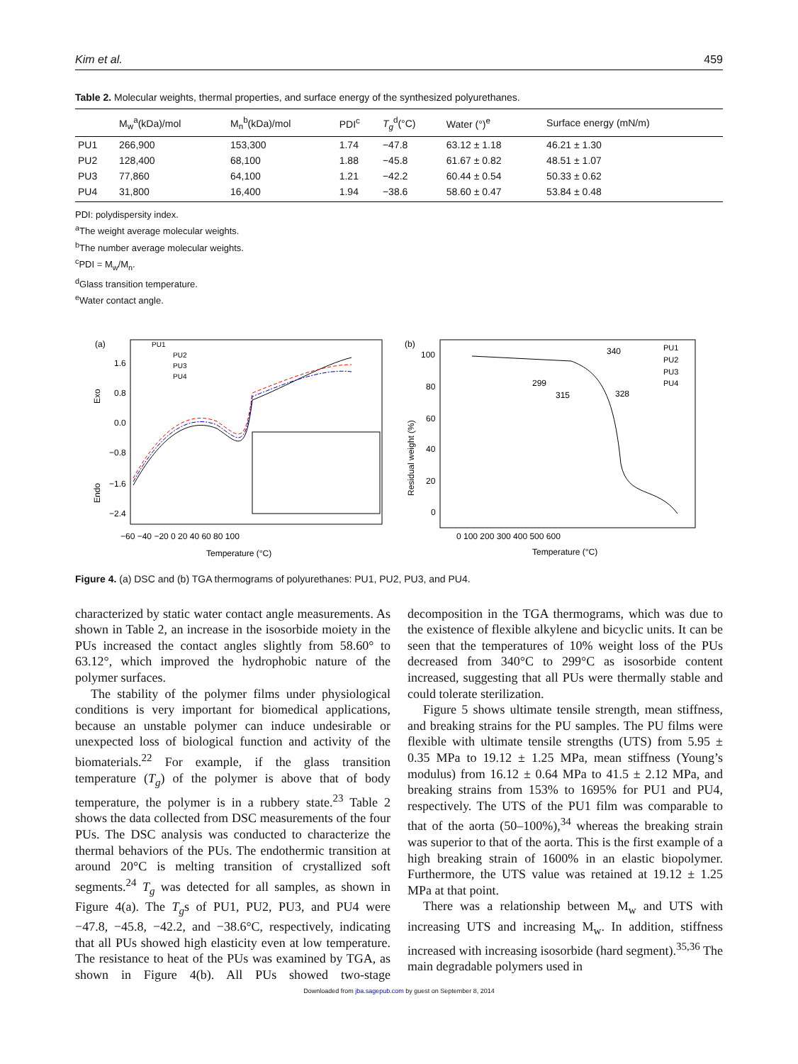Kim et al. 459
Table 2. Molecular weights, thermal properties, and surface energy of the synthesized polyurethanes.
| | M<sub>w</sub><sup>a</sup>(kDa)/mol | M<sub>n</sub><sup>b</sup>(kDa)/mol | PDI<sup>c</sup> | T<sub>g</sub><sup>d</sup>(°C) | Water (°)<sup>e</sup> | Surface energy (mN/m) |
| --- | --- | --- | --- | --- | --- | --- |
| PU1 | 266,900 | 153,300 | 1.74 | −47.8 | 63.12 ± 1.18 | 46.21 ± 1.30 |
| PU2 | 128,400 | 68,100 | 1.88 | −45.8 | 61.67 ± 0.82 | 48.51 ± 1.07 |
| PU3 | 77,860 | 64,100 | 1.21 | −42.2 | 60.44 ± 0.54 | 50.33 ± 0.62 |
| PU4 | 31,800 | 16,400 | 1.94 | −38.6 | 58.60 ± 0.47 | 53.84 ± 0.48 |
PDI: polydispersity index.
<sup>a</sup> The weight average molecular weights.
<sup>b</sup> The number average molecular weights.
<sup>c</sup> PDI = M<sub>w</sub>/M<sub>n</sub>.
<sup>d</sup> Glass transition temperature.
<sup>e</sup> Water contact angle.
(a)
PU1
PU2
PU3
PU4
1.6
0.8
0.0
−0.8
−1.6
−2.4
Exo
Endo
−60 −40 −20 0 20 40 60 80 100
Temperature (°C)
(b)
PU1
PU2
PU3
PU4
340
299
315
328
100
80
60
40
20
0
Residual weight (%)
0 100 200 300 400 500 600
Temperature (°C)
Figure 4. (a) DSC and (b) TGA thermograms of polyurethanes: PU1, PU2, PU3, and PU4.
characterized by static water contact angle measurements. As shown in Table 2, an increase in the isosorbide moiety in the PUs increased the contact angles slightly from 58.60° to 63.12°, which improved the hydrophobic nature of the polymer surfaces.
The stability of the polymer films under physiological conditions is very important for biomedical applications, because an unstable polymer can induce undesirable or unexpected loss of biological function and activity of the biomaterials.<sup>22</sup> For example, if the glass transition temperature (T<sub>g</sub>) of the polymer is above that of body temperature, the polymer is in a rubbery state.<sup>23</sup> Table 2 shows the data collected from DSC measurements of the four PUs. The DSC analysis was conducted to characterize the thermal behaviors of the PUs. The endothermic transition at around 20°C is melting transition of crystallized soft segments.<sup>24</sup> T<sub>g</sub> was detected for all samples, as shown in Figure 4(a). The T<sub>g</sub>s of PU1, PU2, PU3, and PU4 were −47.8, −45.8, −42.2, and −38.6°C, respectively, indicating that all PUs showed high elasticity even at low temperature. The resistance to heat of the PUs was examined by TGA, as shown in Figure 4(b). All PUs showed two-stage decomposition in the TGA thermograms, which was due to the existence of flexible alkylene and bicyclic units. It can be seen that the temperatures of 10% weight loss of the PUs decreased from 340°C to 299°C as isosorbide content increased, suggesting that all PUs were thermally stable and could tolerate sterilization.
Figure 5 shows ultimate tensile strength, mean stiffness, and breaking strains for the PU samples. The PU films were flexible with ultimate tensile strengths (UTS) from 5.95 ± 0.35 MPa to 19.12 ± 1.25 MPa, mean stiffness (Young’s modulus) from 16.12 ± 0.64 MPa to 41.5 ± 2.12 MPa, and breaking strains from 153% to 1695% for PU1 and PU4, respectively. The UTS of the PU1 film was comparable to that of the aorta (50–100%),<sup>34</sup> whereas the breaking strain was superior to that of the aorta. This is the first example of a high breaking strain of 1600% in an elastic biopolymer. Furthermore, the UTS value was retained at 19.12 ± 1.25 MPa at that point.
There was a relationship between M<sub>w</sub> and UTS with increasing UTS and increasing M<sub>w</sub>. In addition, stiffness increased with increasing isosorbide (hard segment).<sup>35,36</sup> The main degradable polymers used in
Downloaded from jba.sagepub.com by guest on September 8, 2014